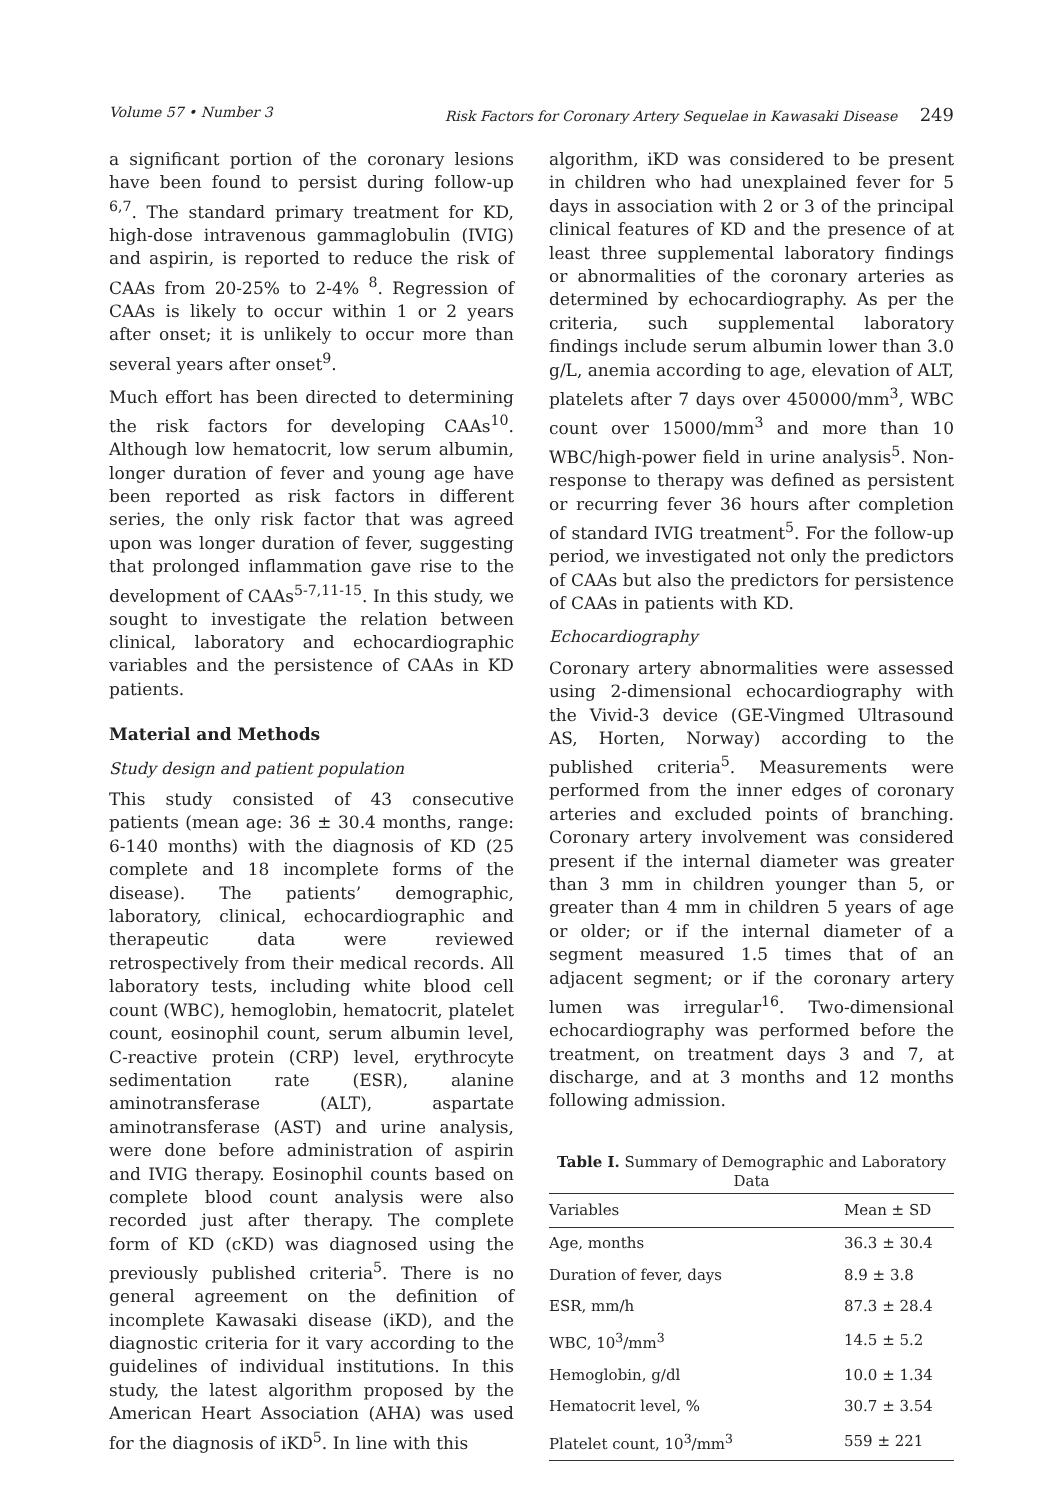Volume 57 • Number 3 Risk Factors for Coronary Artery Sequelae in Kawasaki Disease 249
a significant portion of the coronary lesions have been found to persist during follow-up <sup>6,7</sup>. The standard primary treatment for KD, high-dose intravenous gammaglobulin (IVIG) and aspirin, is reported to reduce the risk of CAAs from 20-25% to 2-4% <sup>8</sup>. Regression of CAAs is likely to occur within 1 or 2 years after onset; it is unlikely to occur more than several years after onset<sup>9</sup>.
Much effort has been directed to determining the risk factors for developing CAAs<sup>10</sup>. Although low hematocrit, low serum albumin, longer duration of fever and young age have been reported as risk factors in different series, the only risk factor that was agreed upon was longer duration of fever, suggesting that prolonged inflammation gave rise to the development of CAAs<sup>5-7,11-15</sup>. In this study, we sought to investigate the relation between clinical, laboratory and echocardiographic variables and the persistence of CAAs in KD patients.
Material and Methods
Study design and patient population
This study consisted of 43 consecutive patients (mean age: 36 ± 30.4 months, range: 6-140 months) with the diagnosis of KD (25 complete and 18 incomplete forms of the disease). The patients’ demographic, laboratory, clinical, echocardiographic and therapeutic data were reviewed retrospectively from their medical records. All laboratory tests, including white blood cell count (WBC), hemoglobin, hematocrit, platelet count, eosinophil count, serum albumin level, C-reactive protein (CRP) level, erythrocyte sedimentation rate (ESR), alanine aminotransferase (ALT), aspartate aminotransferase (AST) and urine analysis, were done before administration of aspirin and IVIG therapy. Eosinophil counts based on complete blood count analysis were also recorded just after therapy. The complete form of KD (cKD) was diagnosed using the previously published criteria<sup>5</sup>. There is no general agreement on the definition of incomplete Kawasaki disease (iKD), and the diagnostic criteria for it vary according to the guidelines of individual institutions. In this study, the latest algorithm proposed by the American Heart Association (AHA) was used for the diagnosis of iKD<sup>5</sup>. In line with this
algorithm, iKD was considered to be present in children who had unexplained fever for 5 days in association with 2 or 3 of the principal clinical features of KD and the presence of at least three supplemental laboratory findings or abnormalities of the coronary arteries as determined by echocardiography. As per the criteria, such supplemental laboratory findings include serum albumin lower than 3.0 g/L, anemia according to age, elevation of ALT, platelets after 7 days over 450000/mm<sup>3</sup>, WBC count over 15000/mm<sup>3</sup> and more than 10 WBC/high-power field in urine analysis<sup>5</sup>. Non-response to therapy was defined as persistent or recurring fever 36 hours after completion of standard IVIG treatment<sup>5</sup>. For the follow-up period, we investigated not only the predictors of CAAs but also the predictors for persistence of CAAs in patients with KD.
Echocardiography
Coronary artery abnormalities were assessed using 2-dimensional echocardiography with the Vivid-3 device (GE-Vingmed Ultrasound AS, Horten, Norway) according to the published criteria<sup>5</sup>. Measurements were performed from the inner edges of coronary arteries and excluded points of branching. Coronary artery involvement was considered present if the internal diameter was greater than 3 mm in children younger than 5, or greater than 4 mm in children 5 years of age or older; or if the internal diameter of a segment measured 1.5 times that of an adjacent segment; or if the coronary artery lumen was irregular<sup>16</sup>. Two-dimensional echocardiography was performed before the treatment, on treatment days 3 and 7, at discharge, and at 3 months and 12 months following admission.
Table I. Summary of Demographic and Laboratory Data
| Variables | Mean ± SD |
| --- | --- |
| Age, months | 36.3 ± 30.4 |
| Duration of fever, days | 8.9 ± 3.8 |
| ESR, mm/h | 87.3 ± 28.4 |
| WBC, 10<sup>3</sup>/mm<sup>3</sup> | 14.5 ± 5.2 |
| Hemoglobin, g/dl | 10.0 ± 1.34 |
| Hematocrit level, % | 30.7 ± 3.54 |
| Platelet count, 10<sup>3</sup>/mm<sup>3</sup> | 559 ± 221 |